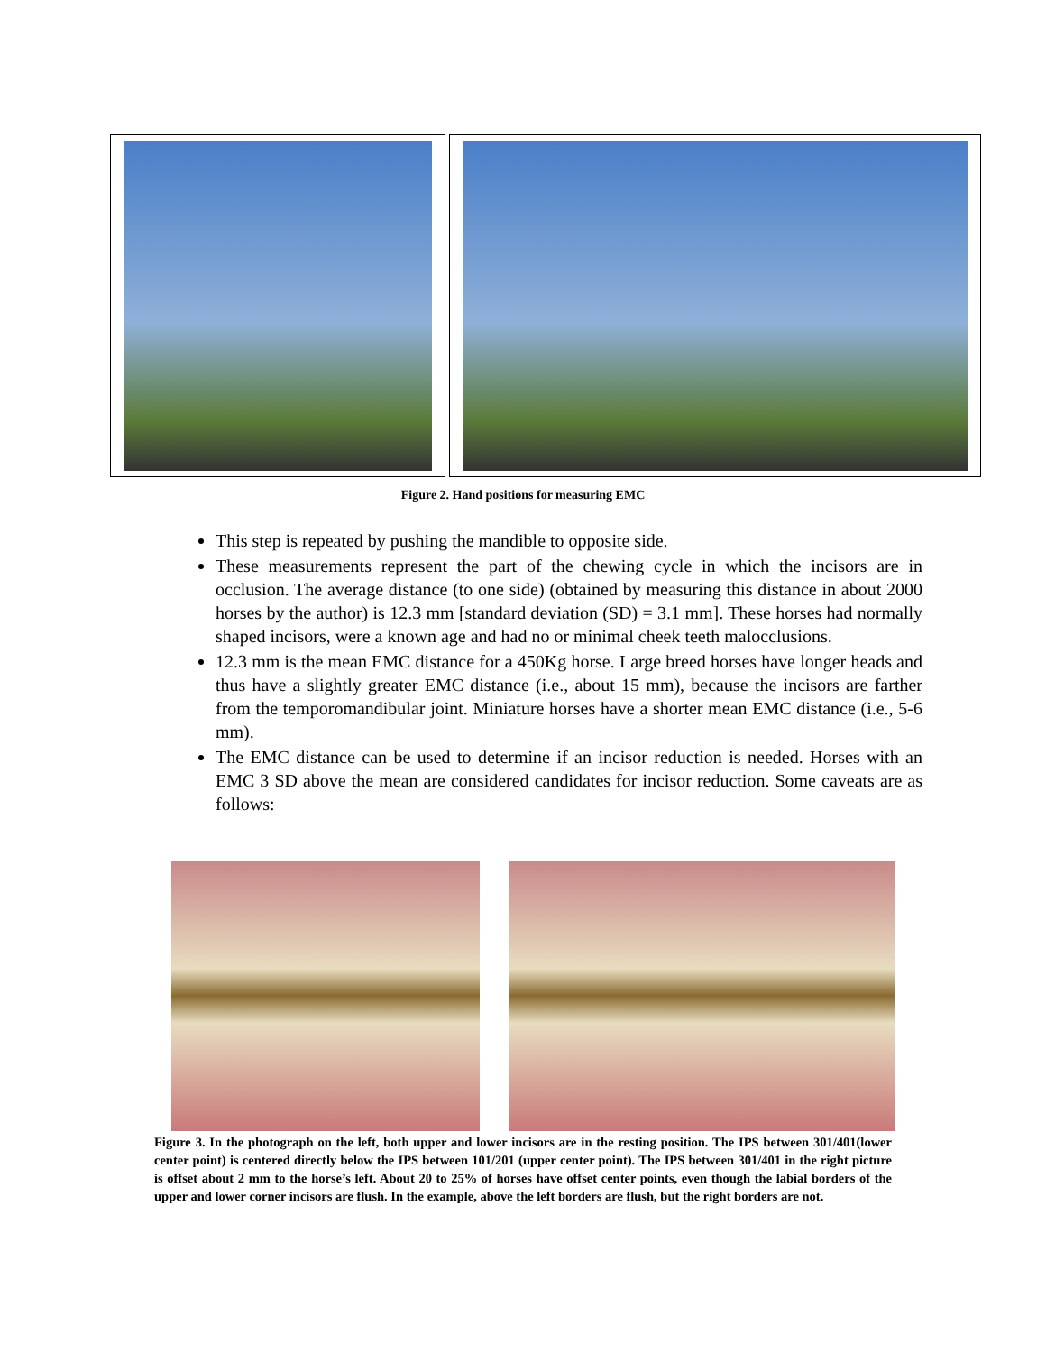Figure 2. Hand positions for measuring EMC
This step is repeated by pushing the mandible to opposite side.
These measurements represent the part of the chewing cycle in which the incisors are in occlusion. The average distance (to one side) (obtained by measuring this distance in about 2000 horses by the author) is 12.3 mm [standard deviation (SD) = 3.1 mm]. These horses had normally shaped incisors, were a known age and had no or minimal cheek teeth malocclusions.
12.3 mm is the mean EMC distance for a 450Kg horse. Large breed horses have longer heads and thus have a slightly greater EMC distance (i.e., about 15 mm), because the incisors are farther from the temporomandibular joint. Miniature horses have a shorter mean EMC distance (i.e., 5-6 mm).
The EMC distance can be used to determine if an incisor reduction is needed. Horses with an EMC 3 SD above the mean are considered candidates for incisor reduction. Some caveats are as follows:
Figure 3. In the photograph on the left, both upper and lower incisors are in the resting position. The IPS between 301/401(lower center point) is centered directly below the IPS between 101/201 (upper center point). The IPS between 301/401 in the right picture is offset about 2 mm to the horse’s left. About 20 to 25% of horses have offset center points, even though the labial borders of the upper and lower corner incisors are flush. In the example, above the left borders are flush, but the right borders are not.